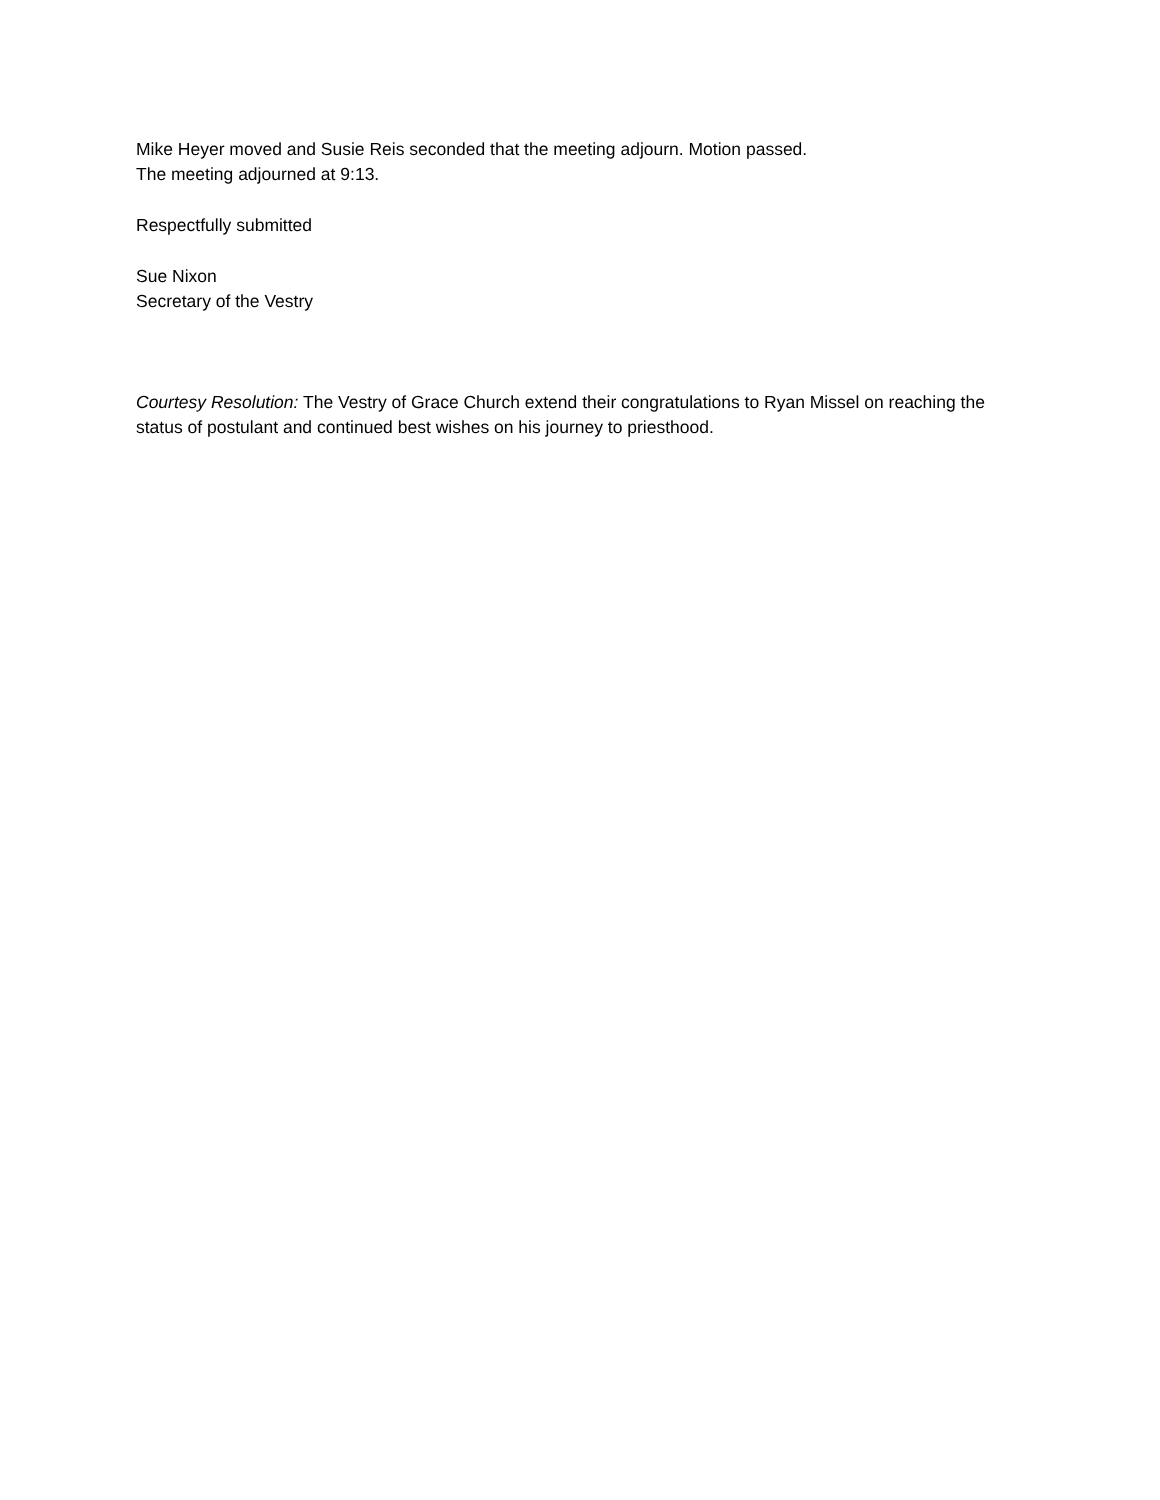Mike Heyer moved and Susie Reis seconded that the meeting adjourn. Motion passed.
The meeting adjourned at 9:13.
Respectfully submitted
Sue Nixon
Secretary of the Vestry
Courtesy Resolution: The Vestry of Grace Church extend their congratulations to Ryan Missel on reaching the status of postulant and continued best wishes on his journey to priesthood.